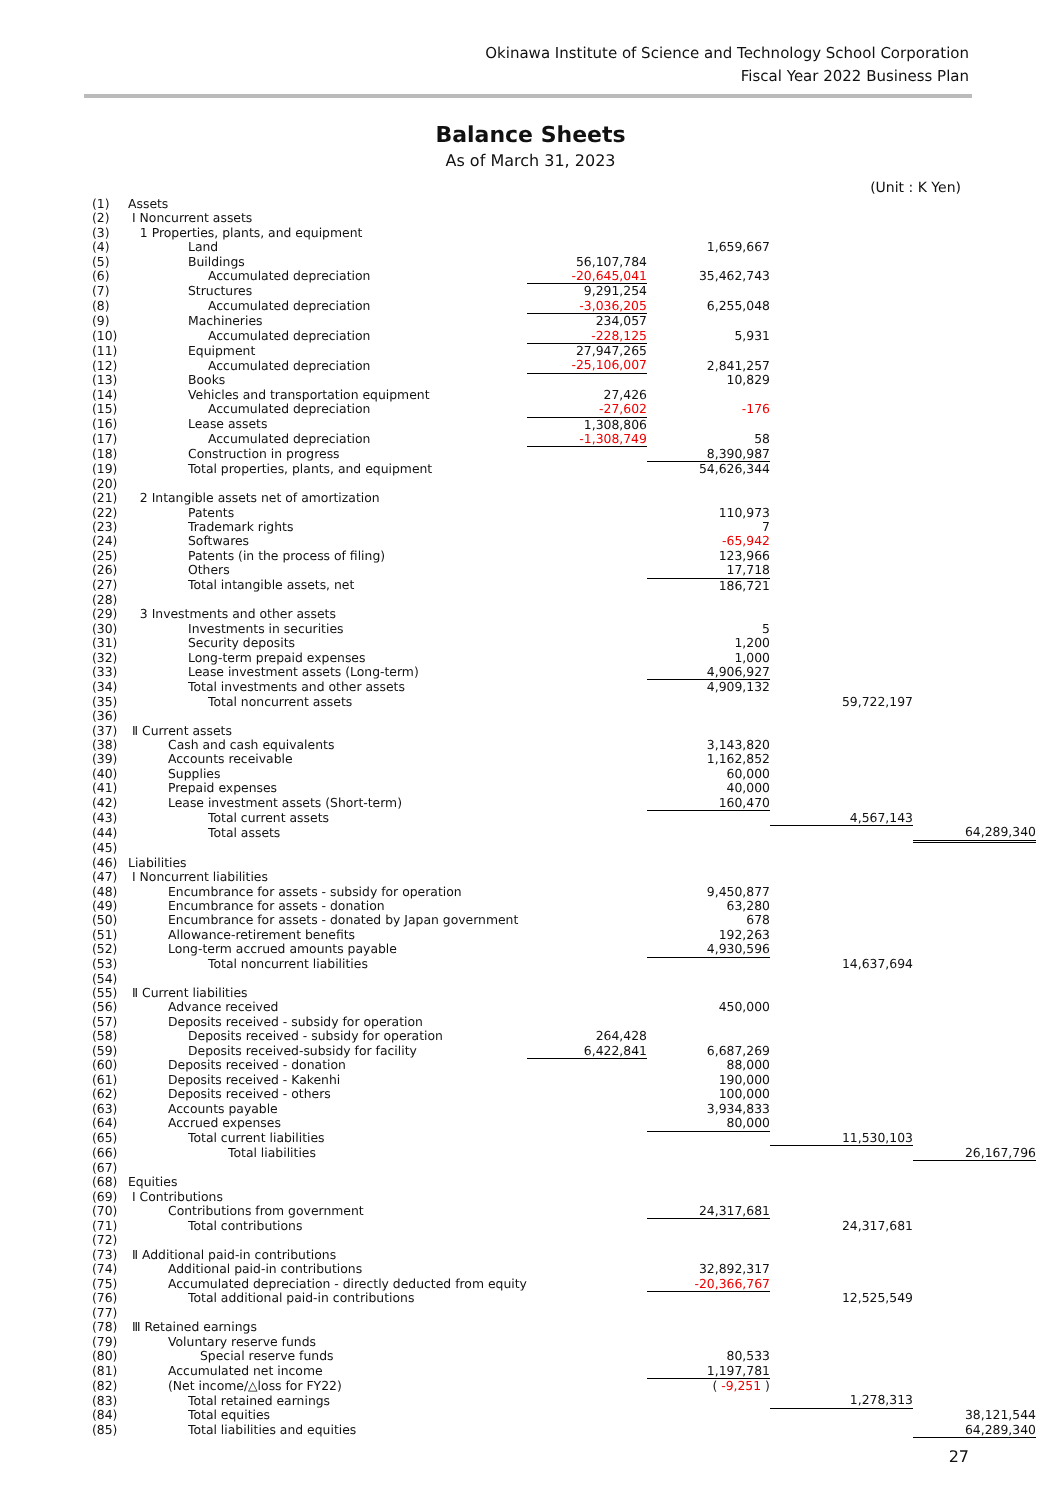Okinawa Institute of Science and Technology School Corporation
Fiscal Year 2022 Business Plan
Balance Sheets
As of March 31, 2023
(Unit : K Yen)
| (1) | Assets | | | | |
| (2) | Ⅰ Noncurrent assets | | | | |
| (3) | 1 Properties, plants, and equipment | | | | |
| (4) | Land | | 1,659,667 | | |
| (5) | Buildings | 56,107,784 | | | |
| (6) | Accumulated depreciation | -20,645,041 | 35,462,743 | | |
| (7) | Structures | 9,291,254 | | | |
| (8) | Accumulated depreciation | -3,036,205 | 6,255,048 | | |
| (9) | Machineries | 234,057 | | | |
| (10) | Accumulated depreciation | -228,125 | 5,931 | | |
| (11) | Equipment | 27,947,265 | | | |
| (12) | Accumulated depreciation | -25,106,007 | 2,841,257 | | |
| (13) | Books | | 10,829 | | |
| (14) | Vehicles and transportation equipment | 27,426 | | | |
| (15) | Accumulated depreciation | -27,602 | -176 | | |
| (16) | Lease assets | 1,308,806 | | | |
| (17) | Accumulated depreciation | -1,308,749 | 58 | | |
| (18) | Construction in progress | | 8,390,987 | | |
| (19) | Total properties, plants, and equipment | | 54,626,344 | | |
| (20) | | | | | |
| (21) | 2 Intangible assets net of amortization | | | | |
| (22) | Patents | | 110,973 | | |
| (23) | Trademark rights | | 7 | | |
| (24) | Softwares | | -65,942 | | |
| (25) | Patents (in the process of filing) | | 123,966 | | |
| (26) | Others | | 17,718 | | |
| (27) | Total intangible assets, net | | 186,721 | | |
| (28) | | | | | |
| (29) | 3 Investments and other assets | | | | |
| (30) | Investments in securities | | 5 | | |
| (31) | Security deposits | | 1,200 | | |
| (32) | Long-term prepaid expenses | | 1,000 | | |
| (33) | Lease investment assets (Long-term) | | 4,906,927 | | |
| (34) | Total investments and other assets | | 4,909,132 | | |
| (35) | Total noncurrent assets | | | 59,722,197 | |
| (36) | | | | | |
| (37) | Ⅱ Current assets | | | | |
| (38) | Cash and cash equivalents | | 3,143,820 | | |
| (39) | Accounts receivable | | 1,162,852 | | |
| (40) | Supplies | | 60,000 | | |
| (41) | Prepaid expenses | | 40,000 | | |
| (42) | Lease investment assets (Short-term) | | 160,470 | | |
| (43) | Total current assets | | | 4,567,143 | |
| (44) | Total assets | | | | 64,289,340 |
| (45) | | | | | |
| (46) | Liabilities | | | | |
| (47) | Ⅰ Noncurrent liabilities | | | | |
| (48) | Encumbrance for assets - subsidy for operation | | 9,450,877 | | |
| (49) | Encumbrance for assets - donation | | 63,280 | | |
| (50) | Encumbrance for assets - donated by Japan government | | 678 | | |
| (51) | Allowance-retirement benefits | | 192,263 | | |
| (52) | Long-term accrued amounts payable | | 4,930,596 | | |
| (53) | Total noncurrent liabilities | | | 14,637,694 | |
| (54) | | | | | |
| (55) | Ⅱ Current liabilities | | | | |
| (56) | Advance received | | 450,000 | | |
| (57) | Deposits received - subsidy for operation | | | | |
| (58) | Deposits received - subsidy for operation | 264,428 | | | |
| (59) | Deposits received-subsidy for facility | 6,422,841 | 6,687,269 | | |
| (60) | Deposits received - donation | | 88,000 | | |
| (61) | Deposits received - Kakenhi | | 190,000 | | |
| (62) | Deposits received - others | | 100,000 | | |
| (63) | Accounts payable | | 3,934,833 | | |
| (64) | Accrued expenses | | 80,000 | | |
| (65) | Total current liabilities | | | 11,530,103 | |
| (66) | Total liabilities | | | | 26,167,796 |
| (67) | | | | | |
| (68) | Equities | | | | |
| (69) | Ⅰ Contributions | | | | |
| (70) | Contributions from government | | 24,317,681 | | |
| (71) | Total contributions | | | 24,317,681 | |
| (72) | | | | | |
| (73) | Ⅱ Additional paid-in contributions | | | | |
| (74) | Additional paid-in contributions | | 32,892,317 | | |
| (75) | Accumulated depreciation - directly deducted from equity | | -20,366,767 | | |
| (76) | Total additional paid-in contributions | | | 12,525,549 | |
| (77) | | | | | |
| (78) | Ⅲ Retained earnings | | | | |
| (79) | Voluntary reserve funds | | | | |
| (80) | Special reserve funds | | 80,533 | | |
| (81) | Accumulated net income | | 1,197,781 | | |
| (82) | (Net income/△loss for FY22) | | ( -9,251 ) | | |
| (83) | Total retained earnings | | | 1,278,313 | |
| (84) | Total equities | | | | 38,121,544 |
| (85) | Total liabilities and equities | | | | 64,289,340 |
27